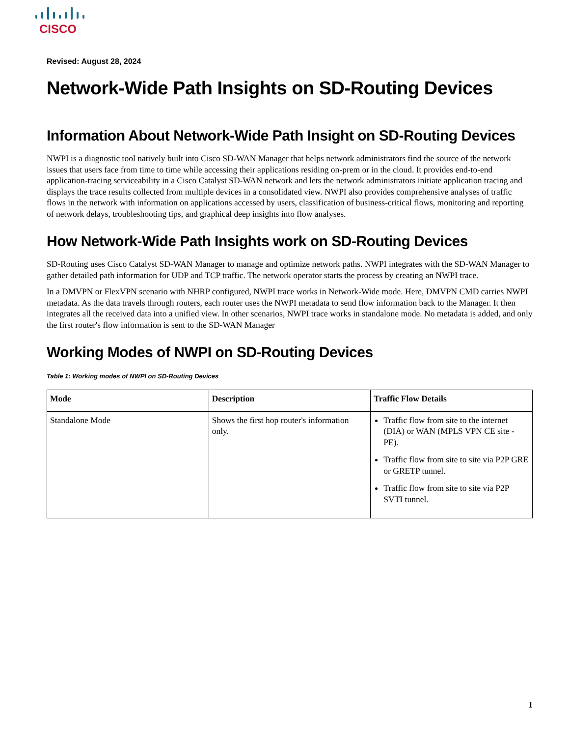CISCO
Revised: August 28, 2024
Network-Wide Path Insights on SD-Routing Devices
Information About Network-Wide Path Insight on SD-Routing Devices
NWPI is a diagnostic tool natively built into Cisco SD-WAN Manager that helps network administrators find the source of the network issues that users face from time to time while accessing their applications residing on-prem or in the cloud. It provides end-to-end application-tracing serviceability in a Cisco Catalyst SD-WAN network and lets the network administrators initiate application tracing and displays the trace results collected from multiple devices in a consolidated view. NWPI also provides comprehensive analyses of traffic flows in the network with information on applications accessed by users, classification of business-critical flows, monitoring and reporting of network delays, troubleshooting tips, and graphical deep insights into flow analyses.
How Network-Wide Path Insights work on SD-Routing Devices
SD-Routing uses Cisco Catalyst SD-WAN Manager to manage and optimize network paths. NWPI integrates with the SD-WAN Manager to gather detailed path information for UDP and TCP traffic. The network operator starts the process by creating an NWPI trace.
In a DMVPN or FlexVPN scenario with NHRP configured, NWPI trace works in Network-Wide mode. Here, DMVPN CMD carries NWPI metadata. As the data travels through routers, each router uses the NWPI metadata to send flow information back to the Manager. It then integrates all the received data into a unified view. In other scenarios, NWPI trace works in standalone mode. No metadata is added, and only the first router's flow information is sent to the SD-WAN Manager
Working Modes of NWPI on SD-Routing Devices
Table 1: Working modes of NWPI on SD-Routing Devices
| Mode | Description | Traffic Flow Details |
| --- | --- | --- |
| Standalone Mode | Shows the first hop router's information only. | Traffic flow from site to the internet (DIA) or WAN (MPLS VPN CE site - PE). Traffic flow from site to site via P2P GRE or GRETP tunnel. Traffic flow from site to site via P2P SVTI tunnel. |
1